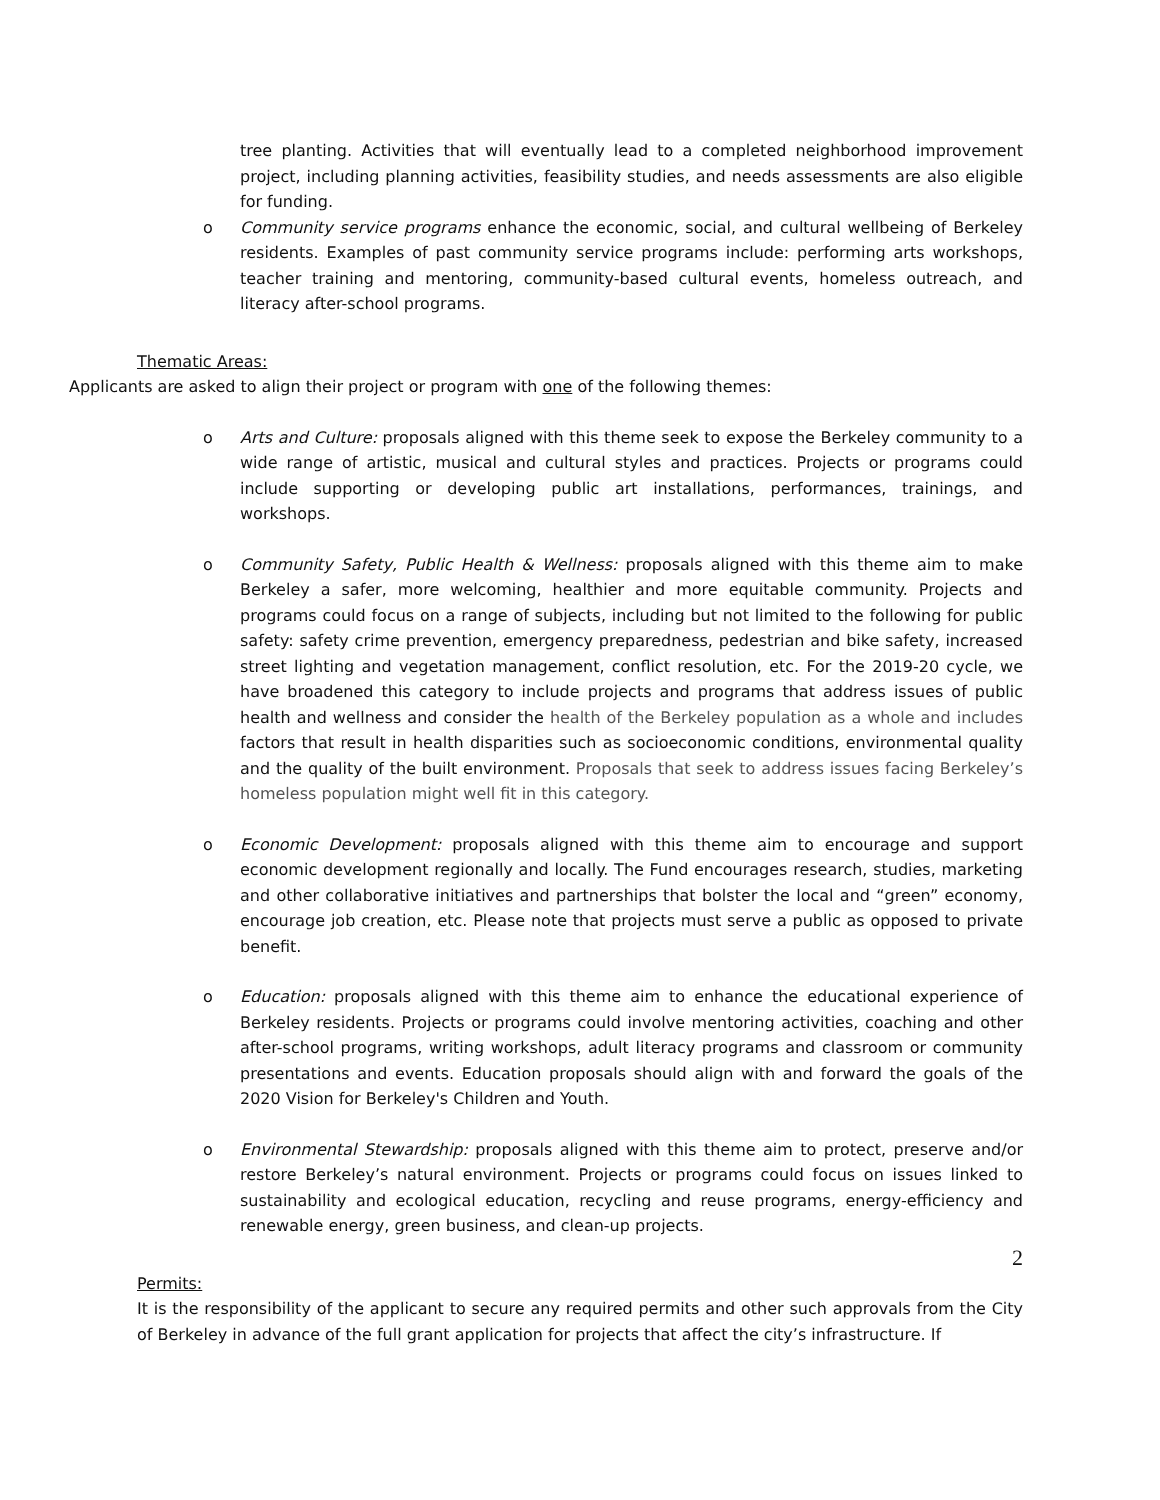tree planting. Activities that will eventually lead to a completed neighborhood improvement project, including planning activities, feasibility studies, and needs assessments are also eligible for funding.
o Community service programs enhance the economic, social, and cultural wellbeing of Berkeley residents. Examples of past community service programs include: performing arts workshops, teacher training and mentoring, community-based cultural events, homeless outreach, and literacy after-school programs.
Thematic Areas:
Applicants are asked to align their project or program with one of the following themes:
o Arts and Culture: proposals aligned with this theme seek to expose the Berkeley community to a wide range of artistic, musical and cultural styles and practices. Projects or programs could include supporting or developing public art installations, performances, trainings, and workshops.
o Community Safety, Public Health & Wellness: proposals aligned with this theme aim to make Berkeley a safer, more welcoming, healthier and more equitable community. Projects and programs could focus on a range of subjects, including but not limited to the following for public safety: safety crime prevention, emergency preparedness, pedestrian and bike safety, increased street lighting and vegetation management, conflict resolution, etc. For the 2019-20 cycle, we have broadened this category to include projects and programs that address issues of public health and wellness and consider the health of the Berkeley population as a whole and includes factors that result in health disparities such as socioeconomic conditions, environmental quality and the quality of the built environment. Proposals that seek to address issues facing Berkeley’s homeless population might well fit in this category.
o Economic Development: proposals aligned with this theme aim to encourage and support economic development regionally and locally. The Fund encourages research, studies, marketing and other collaborative initiatives and partnerships that bolster the local and “green” economy, encourage job creation, etc. Please note that projects must serve a public as opposed to private benefit.
o Education: proposals aligned with this theme aim to enhance the educational experience of Berkeley residents. Projects or programs could involve mentoring activities, coaching and other after-school programs, writing workshops, adult literacy programs and classroom or community presentations and events. Education proposals should align with and forward the goals of the 2020 Vision for Berkeley's Children and Youth.
o Environmental Stewardship: proposals aligned with this theme aim to protect, preserve and/or restore Berkeley’s natural environment. Projects or programs could focus on issues linked to sustainability and ecological education, recycling and reuse programs, energy-efficiency and renewable energy, green business, and clean-up projects.
Permits:
It is the responsibility of the applicant to secure any required permits and other such approvals from the City of Berkeley in advance of the full grant application for projects that affect the city’s infrastructure. If
2